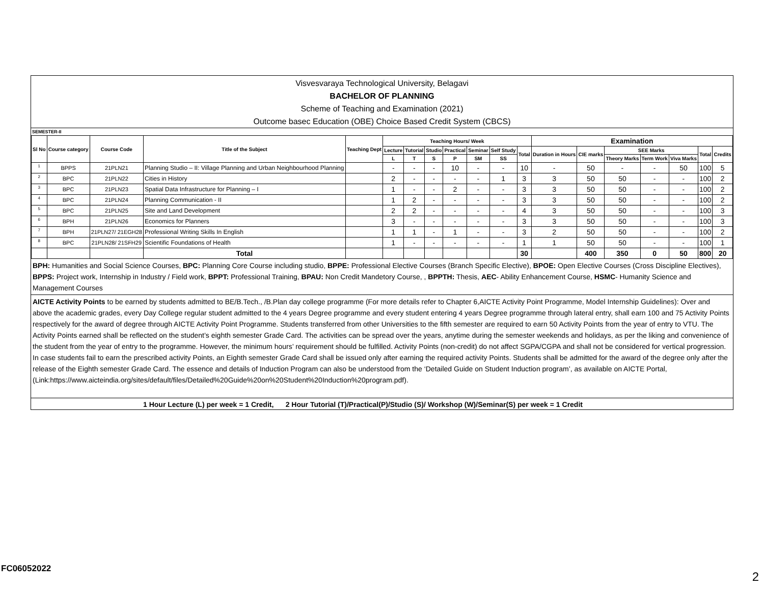Visvesvaraya Technological University, Belagavi
BACHELOR OF PLANNING
Scheme of Teaching and Examination (2021)
Outcome basec Education (OBE) Choice Based Credit System (CBCS)
SEMESTER-II
| Sl No | Course category | Course Code | Title of the Subject | Teaching Dept | Teaching Hours/ Week | | | | | | | Examination | | | | | | |
| --- | --- | --- | --- | --- | --- | --- | --- | --- | --- | --- | --- | --- | --- | --- | --- | --- | --- | --- |
| | | | | | Lecture | Tutorial | Studio | Practical | Seminar | Self Study | Total | Duration in Hours | CIE marks | SEE Marks | | | Total | Credits |
| | | | | | L | T | S | P | SM | SS | | | | Theory Marks | Term Work | Viva Marks | | |
| 1 | BPPS | 21PLN21 | Planning Studio – II: Village Planning and Urban Neighbourhood Planning | | - | - | - | 10 | - | - | 10 | - | 50 | - | - | 50 | 100 | 5 |
| 2 | BPC | 21PLN22 | Cities in History | | 2 | - | - | - | - | 1 | 3 | 3 | 50 | 50 | - | - | 100 | 2 |
| 3 | BPC | 21PLN23 | Spatial Data Infrastructure for Planning – I | | 1 | - | - | 2 | - | - | 3 | 3 | 50 | 50 | - | - | 100 | 2 |
| 4 | BPC | 21PLN24 | Planning Communication - II | | 1 | 2 | - | - | - | - | 3 | 3 | 50 | 50 | - | - | 100 | 2 |
| 5 | BPC | 21PLN25 | Site and Land Development | | 2 | 2 | - | - | - | - | 4 | 3 | 50 | 50 | - | - | 100 | 3 |
| 6 | BPH | 21PLN26 | Economics for Planners | | 3 | - | - | - | - | - | 3 | 3 | 50 | 50 | - | - | 100 | 3 |
| 7 | BPH | 21PLN27/ 21EGH28 | Professional Writing Skills In English | | 1 | 1 | - | 1 | - | - | 3 | 2 | 50 | 50 | - | - | 100 | 2 |
| 8 | BPC | 21PLN28/ 21SFH29 | Scientific Foundations of Health | | 1 | - | - | - | - | - | 1 | 1 | 50 | 50 | - | - | 100 | 1 |
| | | | Total | | | | | | | | 30 | | 400 | 350 | 0 | 50 | 800 | 20 |
BPH: Humanities and Social Science Courses, BPC: Planning Core Course including studio, BPPE: Professional Elective Courses (Branch Specific Elective), BPOE: Open Elective Courses (Cross Discipline Electives), BPPS: Project work, Internship in Industry / Field work, BPPT: Professional Training, BPAU: Non Credit Mandetory Course, , BPPTH: Thesis, AEC- Ability Enhancement Course, HSMC- Humanity Science and Management Courses
AICTE Activity Points to be earned by students admitted to BE/B.Tech., /B.Plan day college programme (For more details refer to Chapter 6,AICTE Activity Point Programme, Model Internship Guidelines): Over and above the academic grades, every Day College regular student admitted to the 4 years Degree programme and every student entering 4 years Degree programme through lateral entry, shall earn 100 and 75 Activity Points respectively for the award of degree through AICTE Activity Point Programme. Students transferred from other Universities to the fifth semester are required to earn 50 Activity Points from the year of entry to VTU. The Activity Points earned shall be reflected on the student’s eighth semester Grade Card. The activities can be spread over the years, anytime during the semester weekends and holidays, as per the liking and convenience of the student from the year of entry to the programme. However, the minimum hours’ requirement should be fulfilled. Activity Points (non-credit) do not affect SGPA/CGPA and shall not be considered for vertical progression. In case students fail to earn the prescribed activity Points, an Eighth semester Grade Card shall be issued only after earning the required activity Points. Students shall be admitted for the award of the degree only after the release of the Eighth semester Grade Card. The essence and details of Induction Program can also be understood from the ‘Detailed Guide on Student Induction program’, as available on AICTE Portal, (Link:https://www.aicteindia.org/sites/default/files/Detailed%20Guide%20on%20Student%20Induction%20program.pdf).
1 Hour Lecture (L) per week = 1 Credit, 2 Hour Tutorial (T)/Practical(P)/Studio (S)/ Workshop (W)/Seminar(S) per week = 1 Credit
FC06052022
2